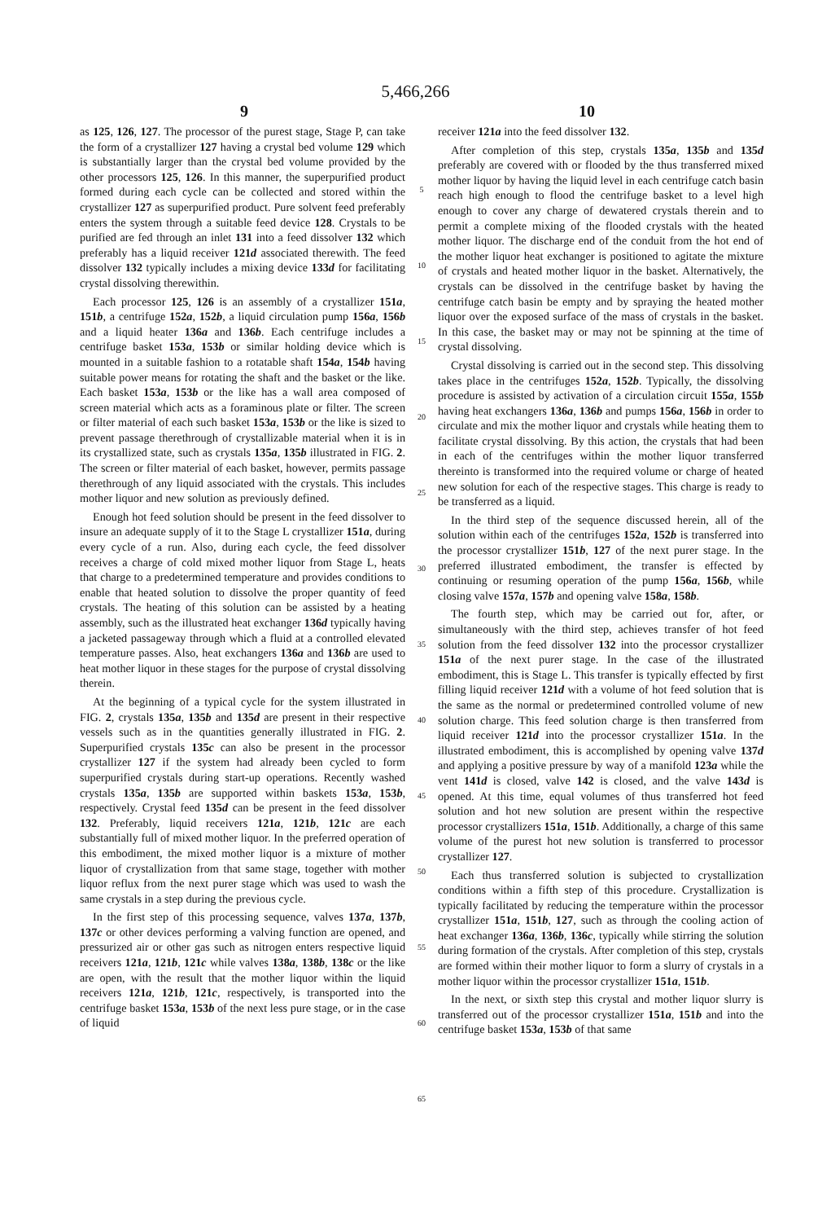5,466,266
9 10
as 125, 126, 127. The processor of the purest stage, Stage P, can take the form of a crystallizer 127 having a crystal bed volume 129 which is substantially larger than the crystal bed volume provided by the other processors 125, 126. In this manner, the superpurified product formed during each cycle can be collected and stored within the crystallizer 127 as superpurified product. Pure solvent feed preferably enters the system through a suitable feed device 128. Crystals to be purified are fed through an inlet 131 into a feed dissolver 132 which preferably has a liquid receiver 121d associated therewith. The feed dissolver 132 typically includes a mixing device 133d for facilitating crystal dissolving therewithin.
Each processor 125, 126 is an assembly of a crystallizer 151a, 151b, a centrifuge 152a, 152b, a liquid circulation pump 156a, 156b and a liquid heater 136a and 136b. Each centrifuge includes a centrifuge basket 153a, 153b or similar holding device which is mounted in a suitable fashion to a rotatable shaft 154a, 154b having suitable power means for rotating the shaft and the basket or the like. Each basket 153a, 153b or the like has a wall area composed of screen material which acts as a foraminous plate or filter. The screen or filter material of each such basket 153a, 153b or the like is sized to prevent passage therethrough of crystallizable material when it is in its crystallized state, such as crystals 135a, 135b illustrated in FIG. 2. The screen or filter material of each basket, however, permits passage therethrough of any liquid associated with the crystals. This includes mother liquor and new solution as previously defined.
Enough hot feed solution should be present in the feed dissolver to insure an adequate supply of it to the Stage L crystallizer 151a, during every cycle of a run. Also, during each cycle, the feed dissolver receives a charge of cold mixed mother liquor from Stage L, heats that charge to a predetermined temperature and provides conditions to enable that heated solution to dissolve the proper quantity of feed crystals. The heating of this solution can be assisted by a heating assembly, such as the illustrated heat exchanger 136d typically having a jacketed passageway through which a fluid at a controlled elevated temperature passes. Also, heat exchangers 136a and 136b are used to heat mother liquor in these stages for the purpose of crystal dissolving therein.
At the beginning of a typical cycle for the system illustrated in FIG. 2, crystals 135a, 135b and 135d are present in their respective vessels such as in the quantities generally illustrated in FIG. 2. Superpurified crystals 135c can also be present in the processor crystallizer 127 if the system had already been cycled to form superpurified crystals during start-up operations. Recently washed crystals 135a, 135b are supported within baskets 153a, 153b, respectively. Crystal feed 135d can be present in the feed dissolver 132. Preferably, liquid receivers 121a, 121b, 121c are each substantially full of mixed mother liquor. In the preferred operation of this embodiment, the mixed mother liquor is a mixture of mother liquor of crystallization from that same stage, together with mother liquor reflux from the next purer stage which was used to wash the same crystals in a step during the previous cycle.
In the first step of this processing sequence, valves 137a, 137b, 137c or other devices performing a valving function are opened, and pressurized air or other gas such as nitrogen enters respective liquid receivers 121a, 121b, 121c while valves 138a, 138b, 138c or the like are open, with the result that the mother liquor within the liquid receivers 121a, 121b, 121c, respectively, is transported into the centrifuge basket 153a, 153b of the next less pure stage, or in the case of liquid
5
10
15
20
25
30
35
40
45
50
55
60
65
receiver 121a into the feed dissolver 132.
After completion of this step, crystals 135a, 135b and 135d preferably are covered with or flooded by the thus transferred mixed mother liquor by having the liquid level in each centrifuge catch basin reach high enough to flood the centrifuge basket to a level high enough to cover any charge of dewatered crystals therein and to permit a complete mixing of the flooded crystals with the heated mother liquor. The discharge end of the conduit from the hot end of the mother liquor heat exchanger is positioned to agitate the mixture of crystals and heated mother liquor in the basket. Alternatively, the crystals can be dissolved in the centrifuge basket by having the centrifuge catch basin be empty and by spraying the heated mother liquor over the exposed surface of the mass of crystals in the basket. In this case, the basket may or may not be spinning at the time of crystal dissolving.
Crystal dissolving is carried out in the second step. This dissolving takes place in the centrifuges 152a, 152b. Typically, the dissolving procedure is assisted by activation of a circulation circuit 155a, 155b having heat exchangers 136a, 136b and pumps 156a, 156b in order to circulate and mix the mother liquor and crystals while heating them to facilitate crystal dissolving. By this action, the crystals that had been in each of the centrifuges within the mother liquor transferred thereinto is transformed into the required volume or charge of heated new solution for each of the respective stages. This charge is ready to be transferred as a liquid.
In the third step of the sequence discussed herein, all of the solution within each of the centrifuges 152a, 152b is transferred into the processor crystallizer 151b, 127 of the next purer stage. In the preferred illustrated embodiment, the transfer is effected by continuing or resuming operation of the pump 156a, 156b, while closing valve 157a, 157b and opening valve 158a, 158b.
The fourth step, which may be carried out for, after, or simultaneously with the third step, achieves transfer of hot feed solution from the feed dissolver 132 into the processor crystallizer 151a of the next purer stage. In the case of the illustrated embodiment, this is Stage L. This transfer is typically effected by first filling liquid receiver 121d with a volume of hot feed solution that is the same as the normal or predetermined controlled volume of new solution charge. This feed solution charge is then transferred from liquid receiver 121d into the processor crystallizer 151a. In the illustrated embodiment, this is accomplished by opening valve 137d and applying a positive pressure by way of a manifold 123a while the vent 141d is closed, valve 142 is closed, and the valve 143d is opened. At this time, equal volumes of thus transferred hot feed solution and hot new solution are present within the respective processor crystallizers 151a, 151b. Additionally, a charge of this same volume of the purest hot new solution is transferred to processor crystallizer 127.
Each thus transferred solution is subjected to crystallization conditions within a fifth step of this procedure. Crystallization is typically facilitated by reducing the temperature within the processor crystallizer 151a, 151b, 127, such as through the cooling action of heat exchanger 136a, 136b, 136c, typically while stirring the solution during formation of the crystals. After completion of this step, crystals are formed within their mother liquor to form a slurry of crystals in a mother liquor within the processor crystallizer 151a, 151b.
In the next, or sixth step this crystal and mother liquor slurry is transferred out of the processor crystallizer 151a, 151b and into the centrifuge basket 153a, 153b of that same